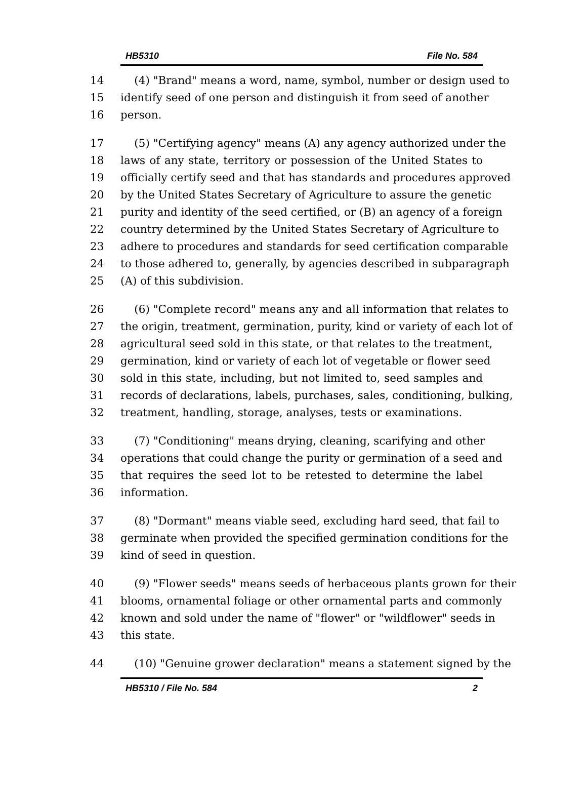HB5310 File No. 584
14 (4) "Brand" means a word, name, symbol, number or design used to
15 identify seed of one person and distinguish it from seed of another
16 person.
17 (5) "Certifying agency" means (A) any agency authorized under the
18 laws of any state, territory or possession of the United States to
19 officially certify seed and that has standards and procedures approved
20 by the United States Secretary of Agriculture to assure the genetic
21 purity and identity of the seed certified, or (B) an agency of a foreign
22 country determined by the United States Secretary of Agriculture to
23 adhere to procedures and standards for seed certification comparable
24 to those adhered to, generally, by agencies described in subparagraph
25 (A) of this subdivision.
26 (6) "Complete record" means any and all information that relates to
27 the origin, treatment, germination, purity, kind or variety of each lot of
28 agricultural seed sold in this state, or that relates to the treatment,
29 germination, kind or variety of each lot of vegetable or flower seed
30 sold in this state, including, but not limited to, seed samples and
31 records of declarations, labels, purchases, sales, conditioning, bulking,
32 treatment, handling, storage, analyses, tests or examinations.
33 (7) "Conditioning" means drying, cleaning, scarifying and other
34 operations that could change the purity or germination of a seed and
35 that requires the seed lot to be retested to determine the label
36 information.
37 (8) "Dormant" means viable seed, excluding hard seed, that fail to
38 germinate when provided the specified germination conditions for the
39 kind of seed in question.
40 (9) "Flower seeds" means seeds of herbaceous plants grown for their
41 blooms, ornamental foliage or other ornamental parts and commonly
42 known and sold under the name of "flower" or "wildflower" seeds in
43 this state.
44 (10) "Genuine grower declaration" means a statement signed by the
HB5310 / File No. 584 2